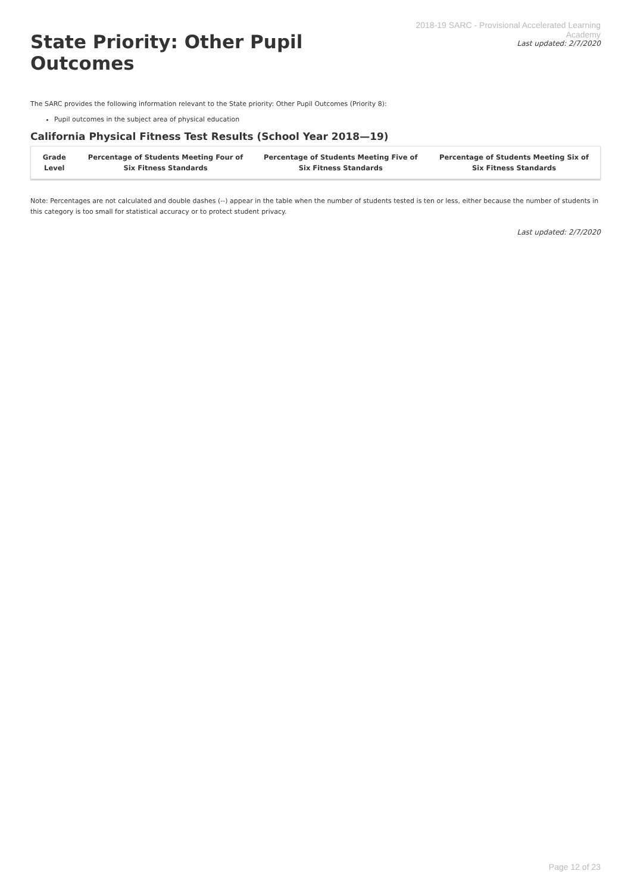State Priority: Other Pupil Outcomes
2018-19 SARC - Provisional Accelerated Learning Academy
Last updated: 2/7/2020
The SARC provides the following information relevant to the State priority: Other Pupil Outcomes (Priority 8):
Pupil outcomes in the subject area of physical education
California Physical Fitness Test Results (School Year 2018—19)
| Grade Level | Percentage of Students Meeting Four of Six Fitness Standards | Percentage of Students Meeting Five of Six Fitness Standards | Percentage of Students Meeting Six of Six Fitness Standards |
| --- | --- | --- | --- |
Note: Percentages are not calculated and double dashes (--) appear in the table when the number of students tested is ten or less, either because the number of students in this category is too small for statistical accuracy or to protect student privacy.
Last updated: 2/7/2020
Page 12 of 23